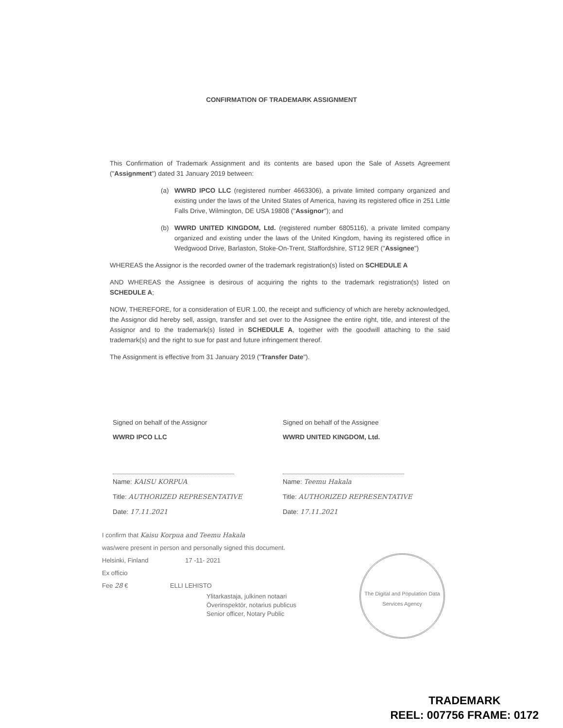CONFIRMATION OF TRADEMARK ASSIGNMENT
This Confirmation of Trademark Assignment and its contents are based upon the Sale of Assets Agreement ("Assignment") dated 31 January 2019 between:
(a) WWRD IPCO LLC (registered number 4663306), a private limited company organized and existing under the laws of the United States of America, having its registered office in 251 Little Falls Drive, Wilmington, DE USA 19808 ("Assignor"); and
(b) WWRD UNITED KINGDOM, Ltd. (registered number 6805116), a private limited company organized and existing under the laws of the United Kingdom, having its registered office in Wedgwood Drive, Barlaston, Stoke-On-Trent, Staffordshire, ST12 9ER ("Assignee")
WHEREAS the Assignor is the recorded owner of the trademark registration(s) listed on SCHEDULE A
AND WHEREAS the Assignee is desirous of acquiring the rights to the trademark registration(s) listed on SCHEDULE A;
NOW, THEREFORE, for a consideration of EUR 1.00, the receipt and sufficiency of which are hereby acknowledged, the Assignor did hereby sell, assign, transfer and set over to the Assignee the entire right, title, and interest of the Assignor and to the trademark(s) listed in SCHEDULE A, together with the goodwill attaching to the said trademark(s) and the right to sue for past and future infringement thereof.
The Assignment is effective from 31 January 2019 ("Transfer Date").
Signed on behalf of the Assignor
WWRD IPCO LLC
Name: KAISU KORPUA
Title: AUTHORIZED REPRESENTATIVE
Date: 17.11.2021
Signed on behalf of the Assignee
WWRD UNITED KINGDOM, Ltd.
Name: Teemu Hakala
Title: AUTHORIZED REPRESENTATIVE
Date: 17.11.2021
I confirm that Kaisu Korpua and Teemu Hakala
was/were present in person and personally signed this document.
Helsinki, Finland 17 -11- 2021
Ex officio
Fee 28 € ELLI LEHISTO
Ylitarkastaja, julkinen notaari
Överinspektör, notarius publicus
Senior officer, Notary Public
The Digital and Population Data Services Agency
TRADEMARK
REEL: 007756 FRAME: 0172